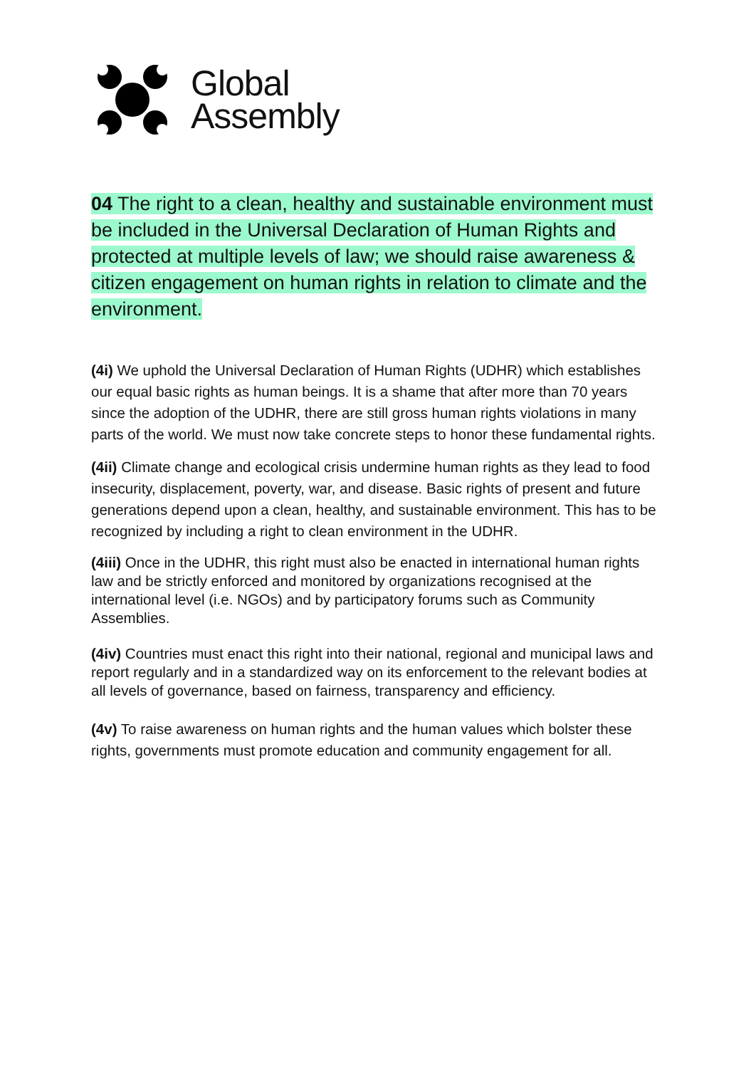Global
Assembly
04 The right to a clean, healthy and sustainable environment must be included in the Universal Declaration of Human Rights and protected at multiple levels of law; we should raise awareness & citizen engagement on human rights in relation to climate and the environment.
(4i) We uphold the Universal Declaration of Human Rights (UDHR) which establishes our equal basic rights as human beings. It is a shame that after more than 70 years since the adoption of the UDHR, there are still gross human rights violations in many parts of the world. We must now take concrete steps to honor these fundamental rights.
(4ii) Climate change and ecological crisis undermine human rights as they lead to food insecurity, displacement, poverty, war, and disease. Basic rights of present and future generations depend upon a clean, healthy, and sustainable environment. This has to be recognized by including a right to clean environment in the UDHR.
(4iii) Once in the UDHR, this right must also be enacted in international human rights law and be strictly enforced and monitored by organizations recognised at the international level (i.e. NGOs) and by participatory forums such as Community Assemblies.
(4iv) Countries must enact this right into their national, regional and municipal laws and report regularly and in a standardized way on its enforcement to the relevant bodies at all levels of governance, based on fairness, transparency and efficiency.
(4v) To raise awareness on human rights and the human values which bolster these rights, governments must promote education and community engagement for all.